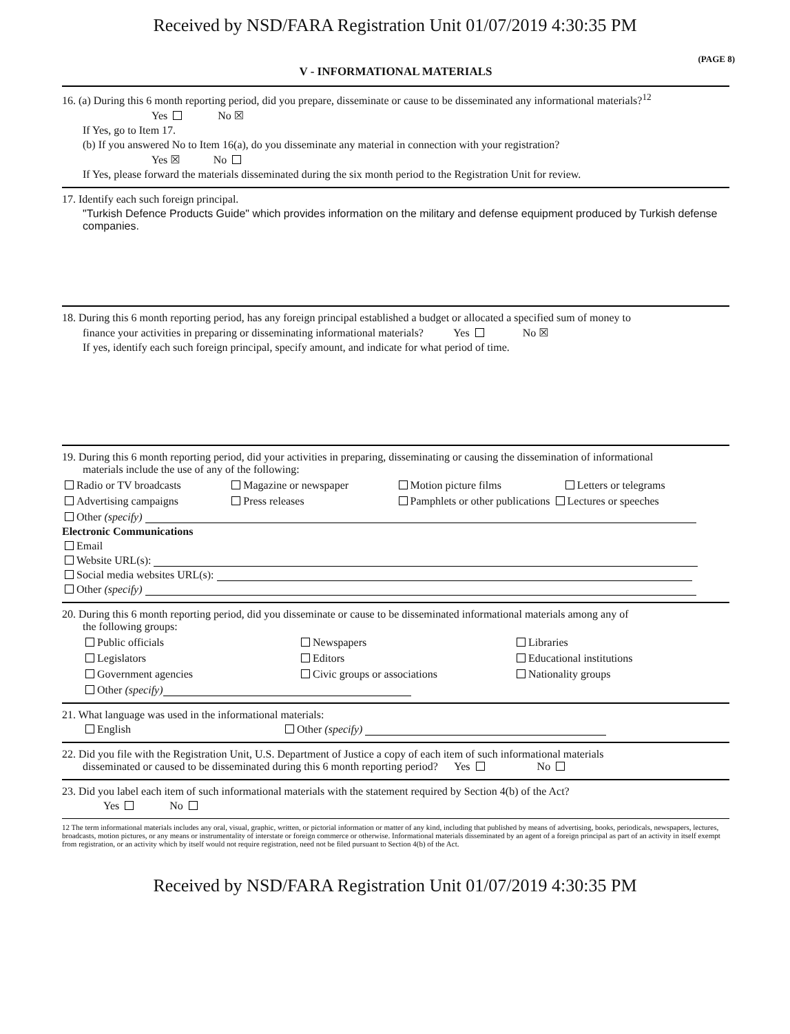Received by NSD/FARA Registration Unit 01/07/2019 4:30:35 PM
(PAGE 8)
V - INFORMATIONAL MATERIALS
16. (a) During this 6 month reporting period, did you prepare, disseminate or cause to be disseminated any informational materials?<sup>12</sup>
Yes No ☒
If Yes, go to Item 17.
(b) If you answered No to Item 16(a), do you disseminate any material in connection with your registration?
Yes ☒ No
If Yes, please forward the materials disseminated during the six month period to the Registration Unit for review.
17. Identify each such foreign principal.
"Turkish Defence Products Guide" which provides information on the military and defense equipment produced by Turkish defense companies.
18. During this 6 month reporting period, has any foreign principal established a budget or allocated a specified sum of money to
finance your activities in preparing or disseminating informational materials? Yes No ☒
If yes, identify each such foreign principal, specify amount, and indicate for what period of time.
19. During this 6 month reporting period, did your activities in preparing, disseminating or causing the dissemination of informational
materials include the use of any of the following:
Radio or TV broadcasts Magazine or newspaper Motion picture films Letters or telegrams
Advertising campaigns Press releases Pamphlets or other publications Lectures or speeches
Other (specify)
Electronic Communications
Email
Website URL(s):
Social media websites URL(s):
Other (specify)
20. During this 6 month reporting period, did you disseminate or cause to be disseminated informational materials among any of
the following groups:
Public officials Newspapers Libraries
Legislators Editors Educational institutions
Government agencies Civic groups or associations Nationality groups
Other (specify)
21. What language was used in the informational materials:
English Other (specify)
22. Did you file with the Registration Unit, U.S. Department of Justice a copy of each item of such informational materials
disseminated or caused to be disseminated during this 6 month reporting period? Yes No
23. Did you label each item of such informational materials with the statement required by Section 4(b) of the Act?
Yes No
12 The term informational materials includes any oral, visual, graphic, written, or pictorial information or matter of any kind, including that published by means of advertising, books, periodicals, newspapers, lectures, broadcasts, motion pictures, or any means or instrumentality of interstate or foreign commerce or otherwise. Informational materials disseminated by an agent of a foreign principal as part of an activity in itself exempt from registration, or an activity which by itself would not require registration, need not be filed pursuant to Section 4(b) of the Act.
Received by NSD/FARA Registration Unit 01/07/2019 4:30:35 PM